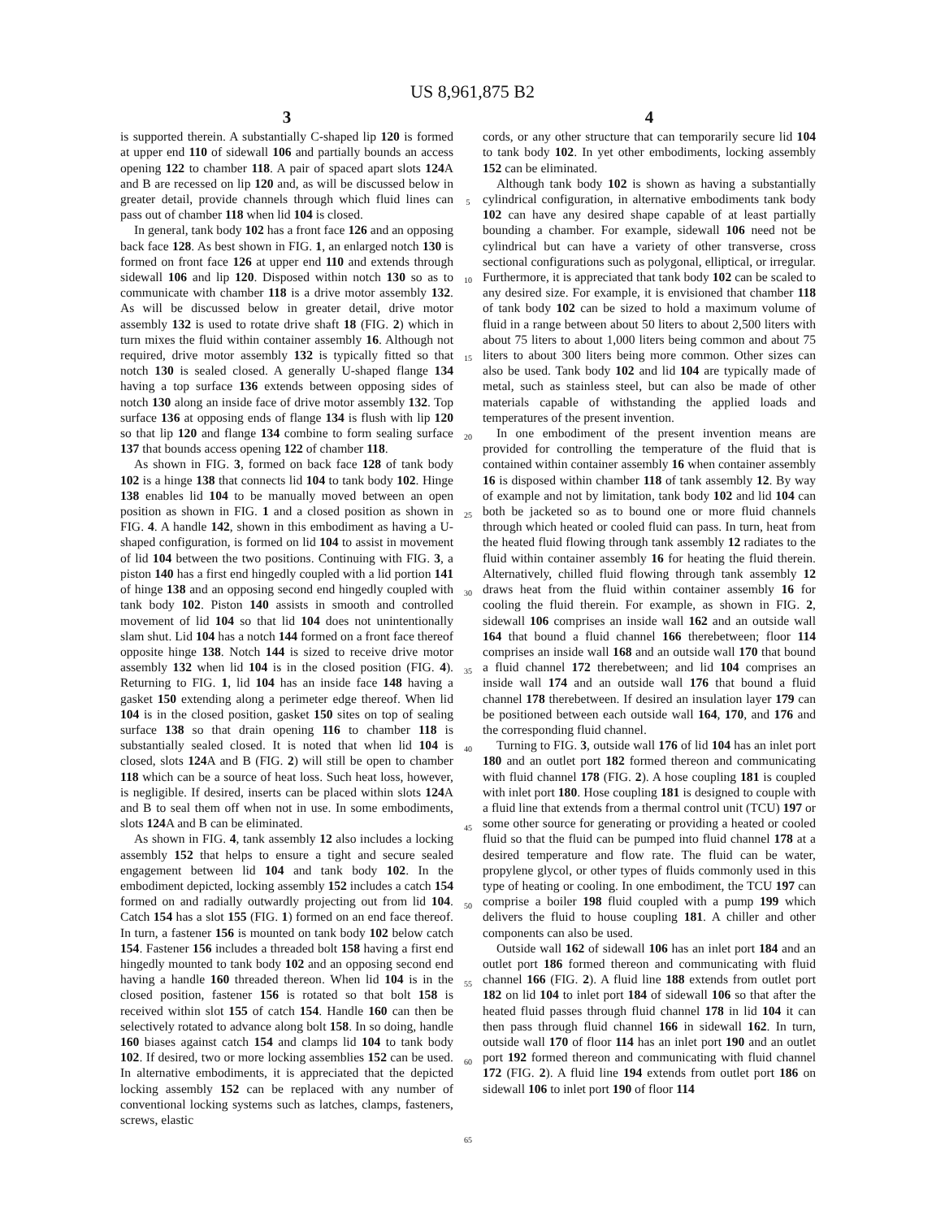US 8,961,875 B2
3
is supported therein. A substantially C-shaped lip 120 is formed at upper end 110 of sidewall 106 and partially bounds an access opening 122 to chamber 118. A pair of spaced apart slots 124 A and B are recessed on lip 120 and, as will be discussed below in greater detail, provide channels through which fluid lines can pass out of chamber 118 when lid 104 is closed.
In general, tank body 102 has a front face 126 and an opposing back face 128. As best shown in FIG. 1, an enlarged notch 130 is formed on front face 126 at upper end 110 and extends through sidewall 106 and lip 120. Disposed within notch 130 so as to communicate with chamber 118 is a drive motor assembly 132. As will be discussed below in greater detail, drive motor assembly 132 is used to rotate drive shaft 18 (FIG. 2) which in turn mixes the fluid within container assembly 16. Although not required, drive motor assembly 132 is typically fitted so that notch 130 is sealed closed. A generally U-shaped flange 134 having a top surface 136 extends between opposing sides of notch 130 along an inside face of drive motor assembly 132. Top surface 136 at opposing ends of flange 134 is flush with lip 120 so that lip 120 and flange 134 combine to form sealing surface 137 that bounds access opening 122 of chamber 118.
As shown in FIG. 3, formed on back face 128 of tank body 102 is a hinge 138 that connects lid 104 to tank body 102. Hinge 138 enables lid 104 to be manually moved between an open position as shown in FIG. 1 and a closed position as shown in FIG. 4. A handle 142, shown in this embodiment as having a U-shaped configuration, is formed on lid 104 to assist in movement of lid 104 between the two positions. Continuing with FIG. 3, a piston 140 has a first end hingedly coupled with a lid portion 141 of hinge 138 and an opposing second end hingedly coupled with tank body 102. Piston 140 assists in smooth and controlled movement of lid 104 so that lid 104 does not unintentionally slam shut. Lid 104 has a notch 144 formed on a front face thereof opposite hinge 138. Notch 144 is sized to receive drive motor assembly 132 when lid 104 is in the closed position (FIG. 4). Returning to FIG. 1, lid 104 has an inside face 148 having a gasket 150 extending along a perimeter edge thereof. When lid 104 is in the closed position, gasket 150 sites on top of sealing surface 138 so that drain opening 116 to chamber 118 is substantially sealed closed. It is noted that when lid 104 is closed, slots 124 A and B (FIG. 2) will still be open to chamber 118 which can be a source of heat loss. Such heat loss, however, is negligible. If desired, inserts can be placed within slots 124 A and B to seal them off when not in use. In some embodiments, slots 124 A and B can be eliminated.
As shown in FIG. 4, tank assembly 12 also includes a locking assembly 152 that helps to ensure a tight and secure sealed engagement between lid 104 and tank body 102. In the embodiment depicted, locking assembly 152 includes a catch 154 formed on and radially outwardly projecting out from lid 104. Catch 154 has a slot 155 (FIG. 1) formed on an end face thereof. In turn, a fastener 156 is mounted on tank body 102 below catch 154. Fastener 156 includes a threaded bolt 158 having a first end hingedly mounted to tank body 102 and an opposing second end having a handle 160 threaded thereon. When lid 104 is in the closed position, fastener 156 is rotated so that bolt 158 is received within slot 155 of catch 154. Handle 160 can then be selectively rotated to advance along bolt 158. In so doing, handle 160 biases against catch 154 and clamps lid 104 to tank body 102. If desired, two or more locking assemblies 152 can be used. In alternative embodiments, it is appreciated that the depicted locking assembly 152 can be replaced with any number of conventional locking systems such as latches, clamps, fasteners, screws, elastic
5
10
15
20
25
30
35
40
45
50
55
60
65
4
cords, or any other structure that can temporarily secure lid 104 to tank body 102. In yet other embodiments, locking assembly 152 can be eliminated.
Although tank body 102 is shown as having a substantially cylindrical configuration, in alternative embodiments tank body 102 can have any desired shape capable of at least partially bounding a chamber. For example, sidewall 106 need not be cylindrical but can have a variety of other transverse, cross sectional configurations such as polygonal, elliptical, or irregular. Furthermore, it is appreciated that tank body 102 can be scaled to any desired size. For example, it is envisioned that chamber 118 of tank body 102 can be sized to hold a maximum volume of fluid in a range between about 50 liters to about 2,500 liters with about 75 liters to about 1,000 liters being common and about 75 liters to about 300 liters being more common. Other sizes can also be used. Tank body 102 and lid 104 are typically made of metal, such as stainless steel, but can also be made of other materials capable of withstanding the applied loads and temperatures of the present invention.
In one embodiment of the present invention means are provided for controlling the temperature of the fluid that is contained within container assembly 16 when container assembly 16 is disposed within chamber 118 of tank assembly 12. By way of example and not by limitation, tank body 102 and lid 104 can both be jacketed so as to bound one or more fluid channels through which heated or cooled fluid can pass. In turn, heat from the heated fluid flowing through tank assembly 12 radiates to the fluid within container assembly 16 for heating the fluid therein. Alternatively, chilled fluid flowing through tank assembly 12 draws heat from the fluid within container assembly 16 for cooling the fluid therein. For example, as shown in FIG. 2, sidewall 106 comprises an inside wall 162 and an outside wall 164 that bound a fluid channel 166 therebetween; floor 114 comprises an inside wall 168 and an outside wall 170 that bound a fluid channel 172 therebetween; and lid 104 comprises an inside wall 174 and an outside wall 176 that bound a fluid channel 178 therebetween. If desired an insulation layer 179 can be positioned between each outside wall 164, 170, and 176 and the corresponding fluid channel.
Turning to FIG. 3, outside wall 176 of lid 104 has an inlet port 180 and an outlet port 182 formed thereon and communicating with fluid channel 178 (FIG. 2). A hose coupling 181 is coupled with inlet port 180. Hose coupling 181 is designed to couple with a fluid line that extends from a thermal control unit (TCU) 197 or some other source for generating or providing a heated or cooled fluid so that the fluid can be pumped into fluid channel 178 at a desired temperature and flow rate. The fluid can be water, propylene glycol, or other types of fluids commonly used in this type of heating or cooling. In one embodiment, the TCU 197 can comprise a boiler 198 fluid coupled with a pump 199 which delivers the fluid to house coupling 181. A chiller and other components can also be used.
Outside wall 162 of sidewall 106 has an inlet port 184 and an outlet port 186 formed thereon and communicating with fluid channel 166 (FIG. 2). A fluid line 188 extends from outlet port 182 on lid 104 to inlet port 184 of sidewall 106 so that after the heated fluid passes through fluid channel 178 in lid 104 it can then pass through fluid channel 166 in sidewall 162. In turn, outside wall 170 of floor 114 has an inlet port 190 and an outlet port 192 formed thereon and communicating with fluid channel 172 (FIG. 2). A fluid line 194 extends from outlet port 186 on sidewall 106 to inlet port 190 of floor 114